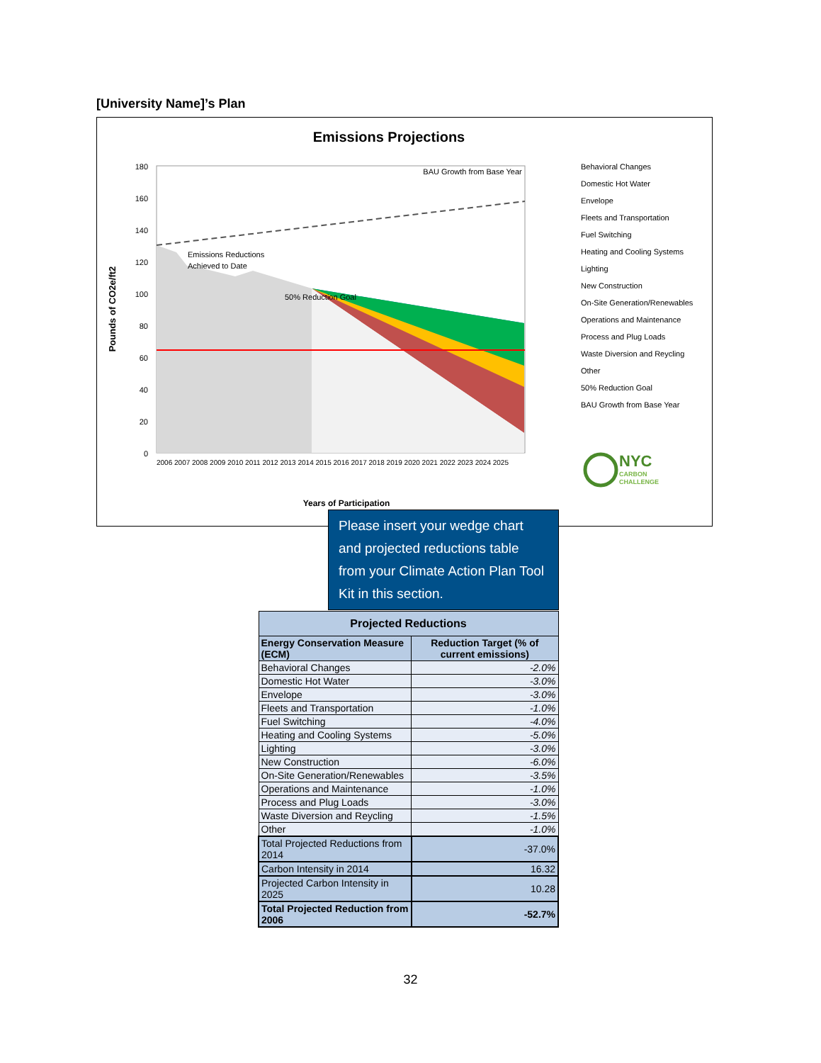[University Name]’s Plan
Emissions Projections
BAU Growth from Base Year
Emissions Reductions
Achieved to Date
50% Reduction Goal
180
160
140
120
100
80
60
40
20
0
Pounds of CO2e/ft2
Years of Participation
2006 2007 2008 2009 2010 2011 2012 2013 2014 2015 2016 2017 2018 2019 2020 2021 2022 2023 2024 2025
Behavioral Changes
Domestic Hot Water
Envelope
Fleets and Transportation
Fuel Switching
Heating and Cooling Systems
Lighting
New Construction
On-Site Generation/Renewables
Operations and Maintenance
Process and Plug Loads
Waste Diversion and Reycling
Other
50% Reduction Goal
BAU Growth from Base Year
NYC
CARBON
CHALLENGE
Please insert your wedge chart and projected reductions table from your Climate Action Plan Tool Kit in this section.
| Projected Reductions | |
| --- | --- |
| Energy Conservation Measure (ECM) | Reduction Target (% of current emissions) |
| Behavioral Changes | -2.0% |
| Domestic Hot Water | -3.0% |
| Envelope | -3.0% |
| Fleets and Transportation | -1.0% |
| Fuel Switching | -4.0% |
| Heating and Cooling Systems | -5.0% |
| Lighting | -3.0% |
| New Construction | -6.0% |
| On-Site Generation/Renewables | -3.5% |
| Operations and Maintenance | -1.0% |
| Process and Plug Loads | -3.0% |
| Waste Diversion and Reycling | -1.5% |
| Other | -1.0% |
| Total Projected Reductions from 2014 | -37.0% |
| Carbon Intensity in 2014 | 16.32 |
| Projected Carbon Intensity in 2025 | 10.28 |
| Total Projected Reduction from 2006 | -52.7% |
32